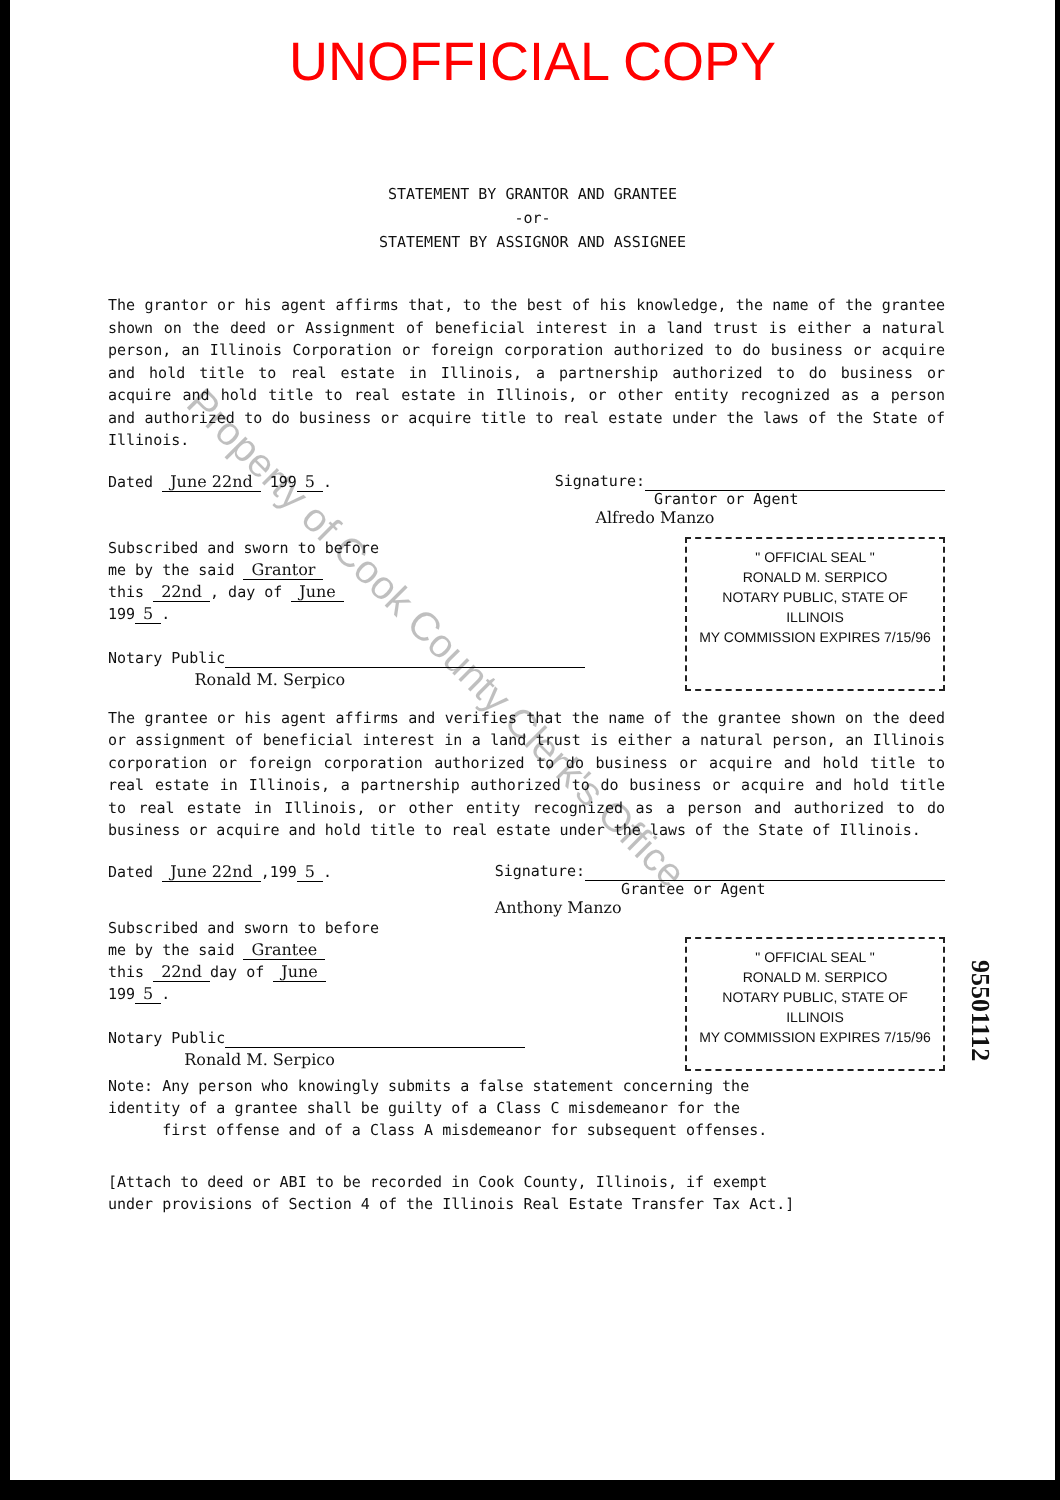Property of Cook County Clerk's Office
UNOFFICIAL COPY
STATEMENT BY GRANTOR AND GRANTEE
-or-
STATEMENT BY ASSIGNOR AND ASSIGNEE
The grantor or his agent affirms that, to the best of his knowledge, the name of the grantee shown on the deed or Assignment of beneficial interest in a land trust is either a natural person, an Illinois Corporation or foreign corporation authorized to do business or acquire and hold title to real estate in Illinois, a partnership authorized to do business or acquire and hold title to real estate in Illinois, or other entity recognized as a person and authorized to do business or acquire title to real estate under the laws of the State of Illinois.
Dated June 22nd 199 5. Signature:
Grantor or Agent
Alfredo Manzo
Subscribed and sworn to before
me by the said Grantor
this 22nd, day of June
199 5.
Notary Public
Ronald M. Serpico
" OFFICIAL SEAL "
RONALD M. SERPICO
NOTARY PUBLIC, STATE OF ILLINOIS
MY COMMISSION EXPIRES 7/15/96
The grantee or his agent affirms and verifies that the name of the grantee shown on the deed or assignment of beneficial interest in a land trust is either a natural person, an Illinois corporation or foreign corporation authorized to do business or acquire and hold title to real estate in Illinois, a partnership authorized to do business or acquire and hold title to real estate in Illinois, or other entity recognized as a person and authorized to do business or acquire and hold title to real estate under the laws of the State of Illinois.
Dated June 22nd,199 5. Signature:
Grantee or Agent
Anthony Manzo
Subscribed and sworn to before
me by the said Grantee
this 22nd day of June
199 5.
Notary Public
Ronald M. Serpico
" OFFICIAL SEAL "
RONALD M. SERPICO
NOTARY PUBLIC, STATE OF ILLINOIS
MY COMMISSION EXPIRES 7/15/96
Note: Any person who knowingly submits a false statement concerning the
identity of a grantee shall be guilty of a Class C misdemeanor for the
first offense and of a Class A misdemeanor for subsequent offenses.
[Attach to deed or ABI to be recorded in Cook County, Illinois, if exempt
under provisions of Section 4 of the Illinois Real Estate Transfer Tax Act.]
95501112